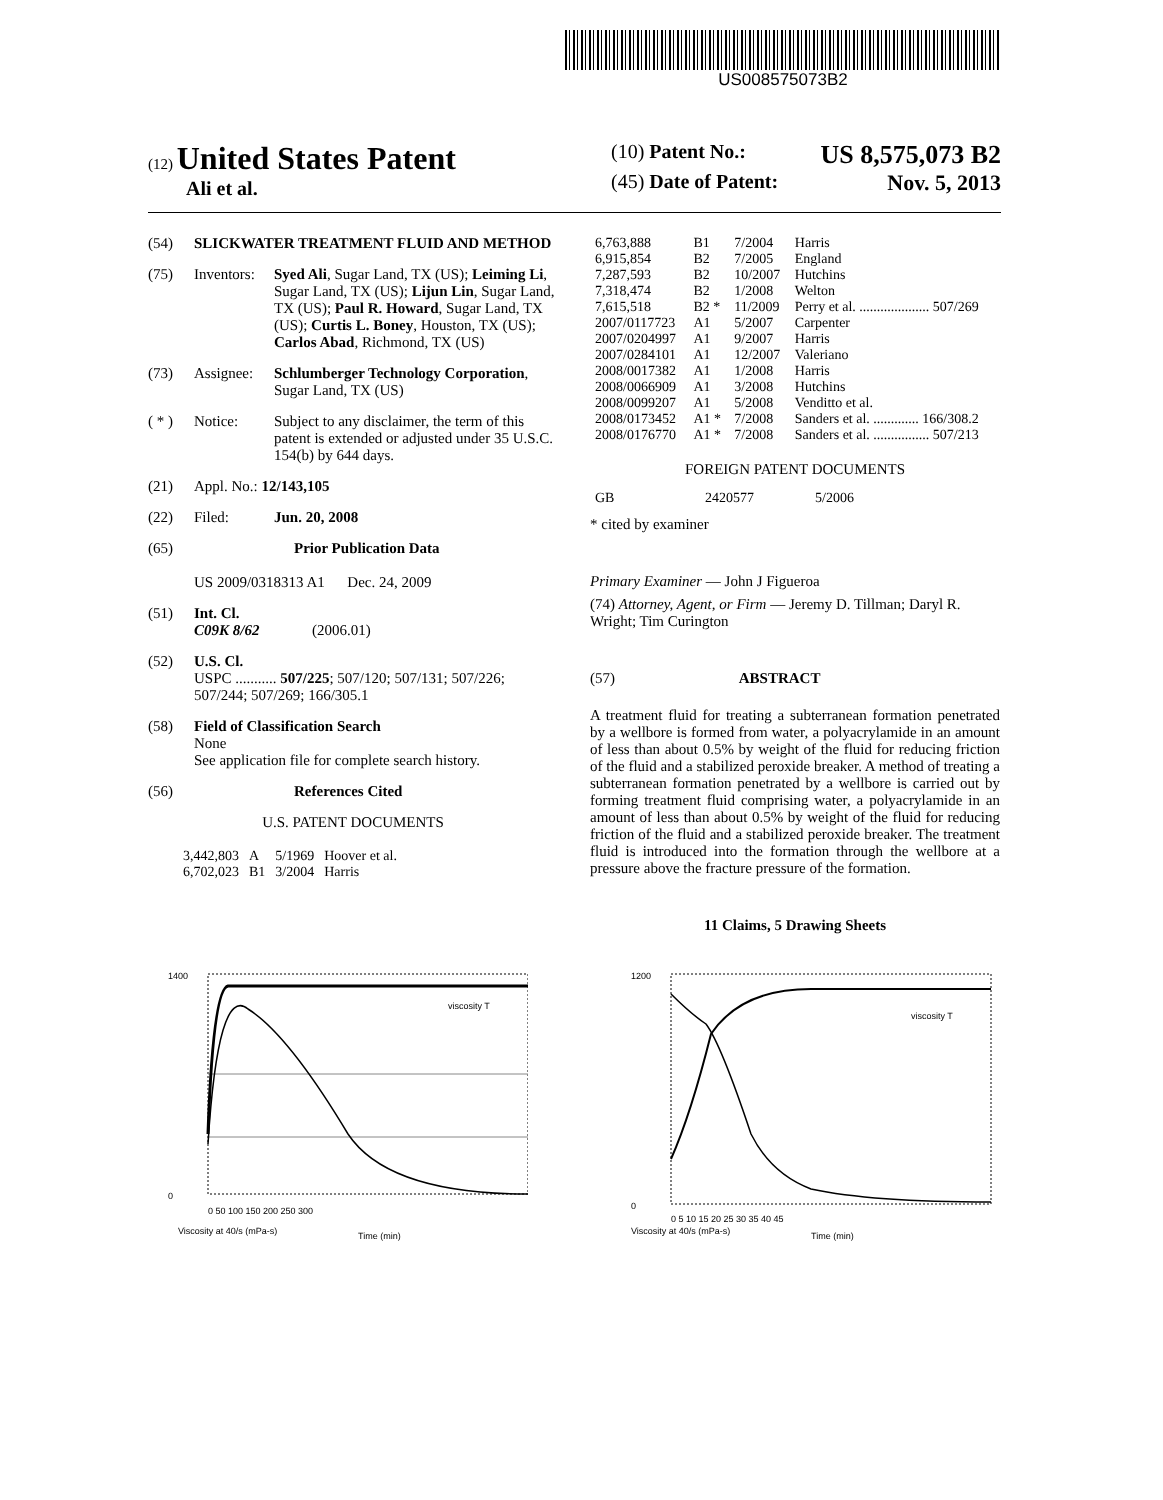US008575073B2
(12) United States Patent
Ali et al.
(10) Patent No.: US 8,575,073 B2
(45) Date of Patent: Nov. 5, 2013
(54) SLICKWATER TREATMENT FLUID AND METHOD
(75) Inventors: Syed Ali, Sugar Land, TX (US); Leiming Li, Sugar Land, TX (US); Lijun Lin, Sugar Land, TX (US); Paul R. Howard, Sugar Land, TX (US); Curtis L. Boney, Houston, TX (US); Carlos Abad, Richmond, TX (US)
(73) Assignee: Schlumberger Technology Corporation, Sugar Land, TX (US)
( * ) Notice: Subject to any disclaimer, the term of this patent is extended or adjusted under 35 U.S.C. 154(b) by 644 days.
(21) Appl. No.: 12/143,105
(22) Filed: Jun. 20, 2008
(65) Prior Publication Data
US 2009/0318313 A1 Dec. 24, 2009
(51) Int. Cl.
C09K 8/62 (2006.01)
(52) U.S. Cl.
USPC ........... 507/225; 507/120; 507/131; 507/226; 507/244; 507/269; 166/305.1
(58) Field of Classification Search
None
See application file for complete search history.
(56) References Cited
U.S. PATENT DOCUMENTS
| 3,442,803 | A | 5/1969 | Hoover et al. |
| 6,702,023 | B1 | 3/2004 | Harris |
| 6,763,888 | B1 | 7/2004 | Harris |
| 6,915,854 | B2 | 7/2005 | England |
| 7,287,593 | B2 | 10/2007 | Hutchins |
| 7,318,474 | B2 | 1/2008 | Welton |
| 7,615,518 | B2 * | 11/2009 | Perry et al. .................... 507/269 |
| 2007/0117723 | A1 | 5/2007 | Carpenter |
| 2007/0204997 | A1 | 9/2007 | Harris |
| 2007/0284101 | A1 | 12/2007 | Valeriano |
| 2008/0017382 | A1 | 1/2008 | Harris |
| 2008/0066909 | A1 | 3/2008 | Hutchins |
| 2008/0099207 | A1 | 5/2008 | Venditto et al. |
| 2008/0173452 | A1 * | 7/2008 | Sanders et al. ............. 166/308.2 |
| 2008/0176770 | A1 * | 7/2008 | Sanders et al. ................ 507/213 |
FOREIGN PATENT DOCUMENTS
| GB | 2420577 | 5/2006 |
* cited by examiner
Primary Examiner — John J Figueroa
(74) Attorney, Agent, or Firm — Jeremy D. Tillman; Daryl R. Wright; Tim Curington
(57) ABSTRACT
A treatment fluid for treating a subterranean formation penetrated by a wellbore is formed from water, a polyacrylamide in an amount of less than about 0.5% by weight of the fluid for reducing friction of the fluid and a stabilized peroxide breaker. A method of treating a subterranean formation penetrated by a wellbore is carried out by forming treatment fluid comprising water, a polyacrylamide in an amount of less than about 0.5% by weight of the fluid for reducing friction of the fluid and a stabilized peroxide breaker. The treatment fluid is introduced into the formation through the wellbore at a pressure above the fracture pressure of the formation.
11 Claims, 5 Drawing Sheets
1400
0
Viscosity at 40/s (mPa-s)
Time (min)
viscosity T
0 50 100 150 200 250 300
1200
0
Time (min)
viscosity T
0 5 10 15 20 25 30 35 40 45
Viscosity at 40/s (mPa-s)